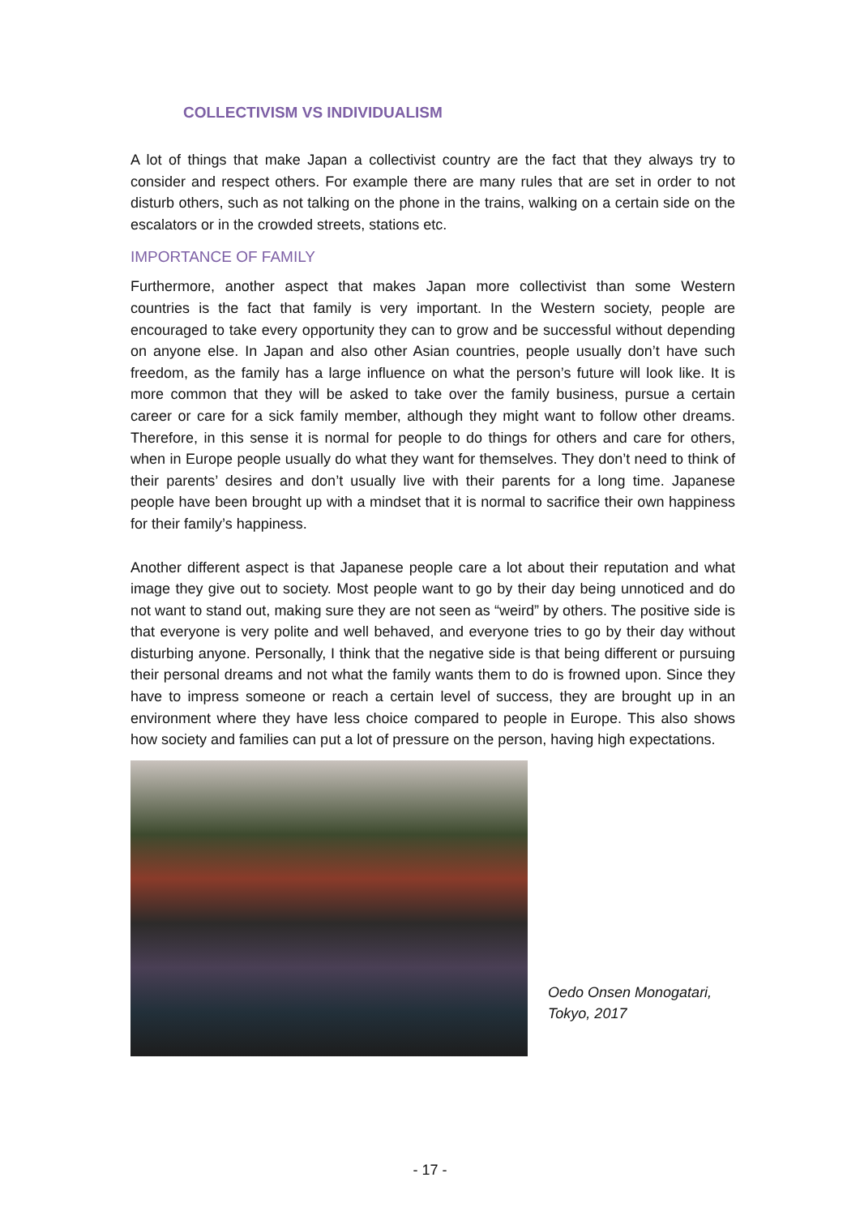COLLECTIVISM VS INDIVIDUALISM
A lot of things that make Japan a collectivist country are the fact that they always try to consider and respect others. For example there are many rules that are set in order to not disturb others, such as not talking on the phone in the trains, walking on a certain side on the escalators or in the crowded streets, stations etc.
IMPORTANCE OF FAMILY
Furthermore, another aspect that makes Japan more collectivist than some Western countries is the fact that family is very important. In the Western society, people are encouraged to take every opportunity they can to grow and be successful without depending on anyone else. In Japan and also other Asian countries, people usually don’t have such freedom, as the family has a large influence on what the person’s future will look like. It is more common that they will be asked to take over the family business, pursue a certain career or care for a sick family member, although they might want to follow other dreams. Therefore, in this sense it is normal for people to do things for others and care for others, when in Europe people usually do what they want for themselves. They don’t need to think of their parents’ desires and don’t usually live with their parents for a long time. Japanese people have been brought up with a mindset that it is normal to sacrifice their own happiness for their family’s happiness.
Another different aspect is that Japanese people care a lot about their reputation and what image they give out to society. Most people want to go by their day being unnoticed and do not want to stand out, making sure they are not seen as “weird” by others. The positive side is that everyone is very polite and well behaved, and everyone tries to go by their day without disturbing anyone. Personally, I think that the negative side is that being different or pursuing their personal dreams and not what the family wants them to do is frowned upon. Since they have to impress someone or reach a certain level of success, they are brought up in an environment where they have less choice compared to people in Europe. This also shows how society and families can put a lot of pressure on the person, having high expectations.
Oedo Onsen Monogatari,
Tokyo, 2017
- 17 -